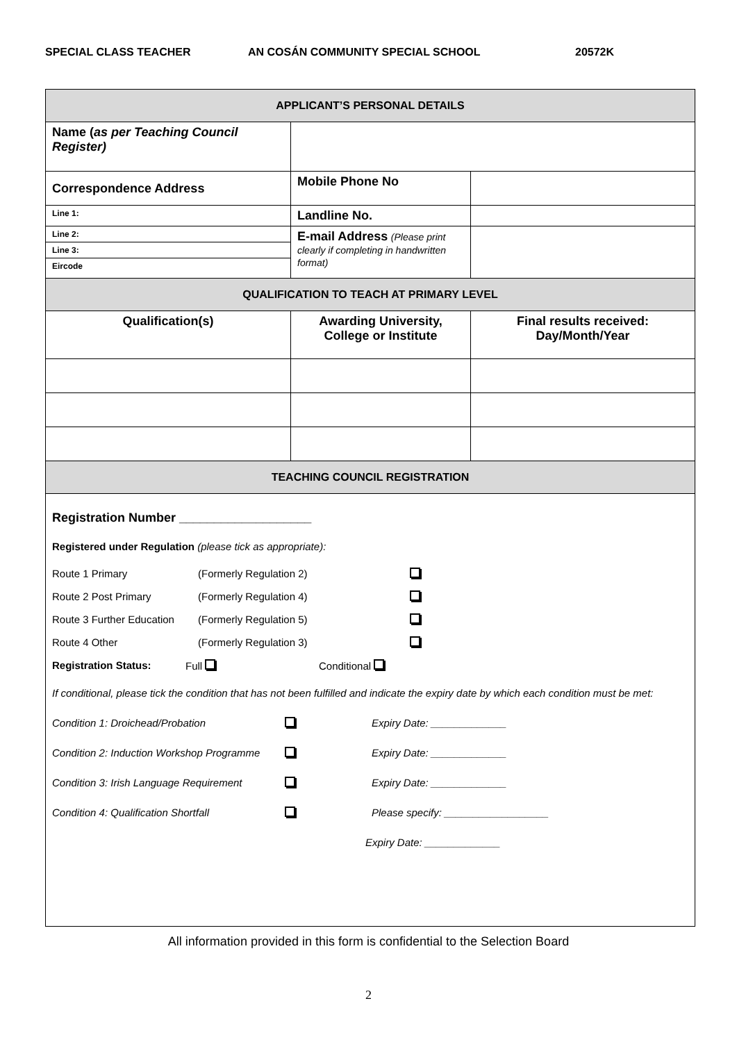SPECIAL CLASS TEACHER
AN COSÁN COMMUNITY SPECIAL SCHOOL
20572K
| APPLICANT’S PERSONAL DETAILS | | |
| Name ( as per Teaching Council Register) | | |
| Correspondence Address | Mobile Phone No | |
| Line 1: | Landline No. | |
| Line 2: | E-mail Address (Please print clearly if completing in handwritten format) | |
| Line 3: | | |
| Eircode | | |
| QUALIFICATION TO TEACH AT PRIMARY LEVEL | | |
| Qualification(s) | Awarding University, College or Institute | Final results received: Day/Month/Year |
| TEACHING COUNCIL REGISTRATION | | |
| Registration Number ___________________ Registered under Regulation (please tick as appropriate): Route 1 Primary (Formerly Regulation 2) Route 2 Post Primary (Formerly Regulation 4) Route 3 Further Education (Formerly Regulation 5) Route 4 Other (Formerly Regulation 3) Registration Status: Full Conditional If conditional, please tick the condition that has not been fulfilled and indicate the expiry date by which each condition must be met: Condition 1: Droichead/Probation Expiry Date: _____________ Condition 2: Induction Workshop Programme Expiry Date: _____________ Condition 3: Irish Language Requirement Expiry Date: _____________ Condition 4: Qualification Shortfall Please specify: __________________ Expiry Date: _____________ | | |
All information provided in this form is confidential to the Selection Board
2